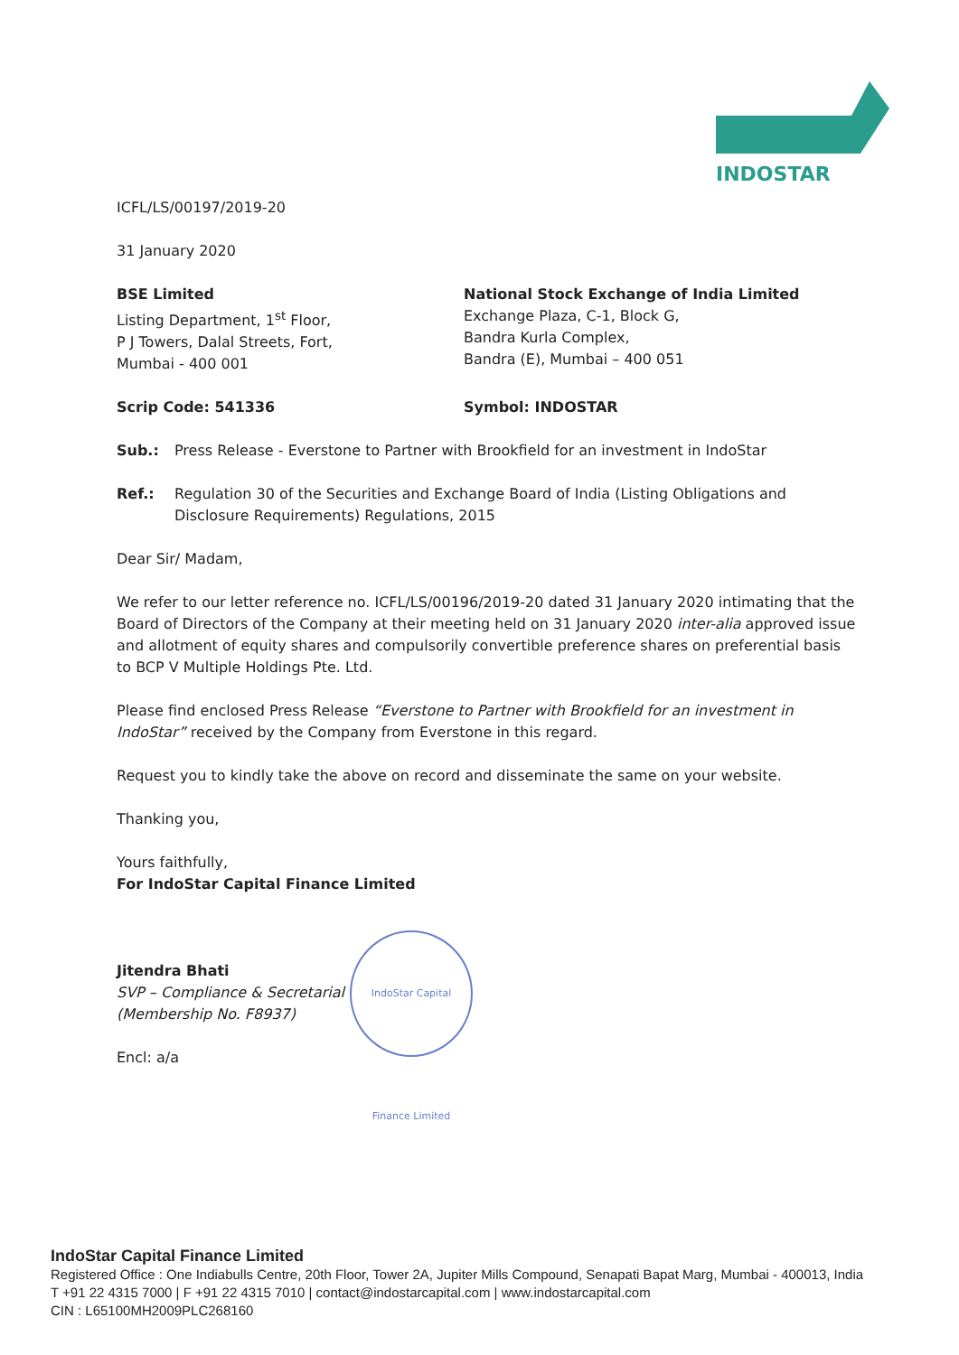INDOSTAR
ICFL/LS/00197/2019-20
31 January 2020
BSE Limited
Listing Department, 1<sup>st</sup> Floor,
P J Towers, Dalal Streets, Fort,
Mumbai - 400 001
National Stock Exchange of India Limited
Exchange Plaza, C-1, Block G,
Bandra Kurla Complex,
Bandra (E), Mumbai – 400 051
Scrip Code: 541336 Symbol: INDOSTAR
Sub.: Press Release - Everstone to Partner with Brookfield for an investment in IndoStar
Ref.: Regulation 30 of the Securities and Exchange Board of India (Listing Obligations and Disclosure Requirements) Regulations, 2015
Dear Sir/ Madam,
We refer to our letter reference no. ICFL/LS/00196/2019-20 dated 31 January 2020 intimating that the Board of Directors of the Company at their meeting held on 31 January 2020 inter-alia approved issue and allotment of equity shares and compulsorily convertible preference shares on preferential basis to BCP V Multiple Holdings Pte. Ltd.
Please find enclosed Press Release “Everstone to Partner with Brookfield for an investment in IndoStar” received by the Company from Everstone in this regard.
Request you to kindly take the above on record and disseminate the same on your website.
Thanking you,
Yours faithfully,
For IndoStar Capital Finance Limited
Jitendra Bhati
SVP – Compliance & Secretarial
(Membership No. F8937)
Encl: a/a
IndoStar Capital Finance Limited
IndoStar Capital Finance Limited
Registered Office : One Indiabulls Centre, 20th Floor, Tower 2A, Jupiter Mills Compound, Senapati Bapat Marg, Mumbai - 400013, India
T +91 22 4315 7000 | F +91 22 4315 7010 | contact@indostarcapital.com | www.indostarcapital.com
CIN : L65100MH2009PLC268160